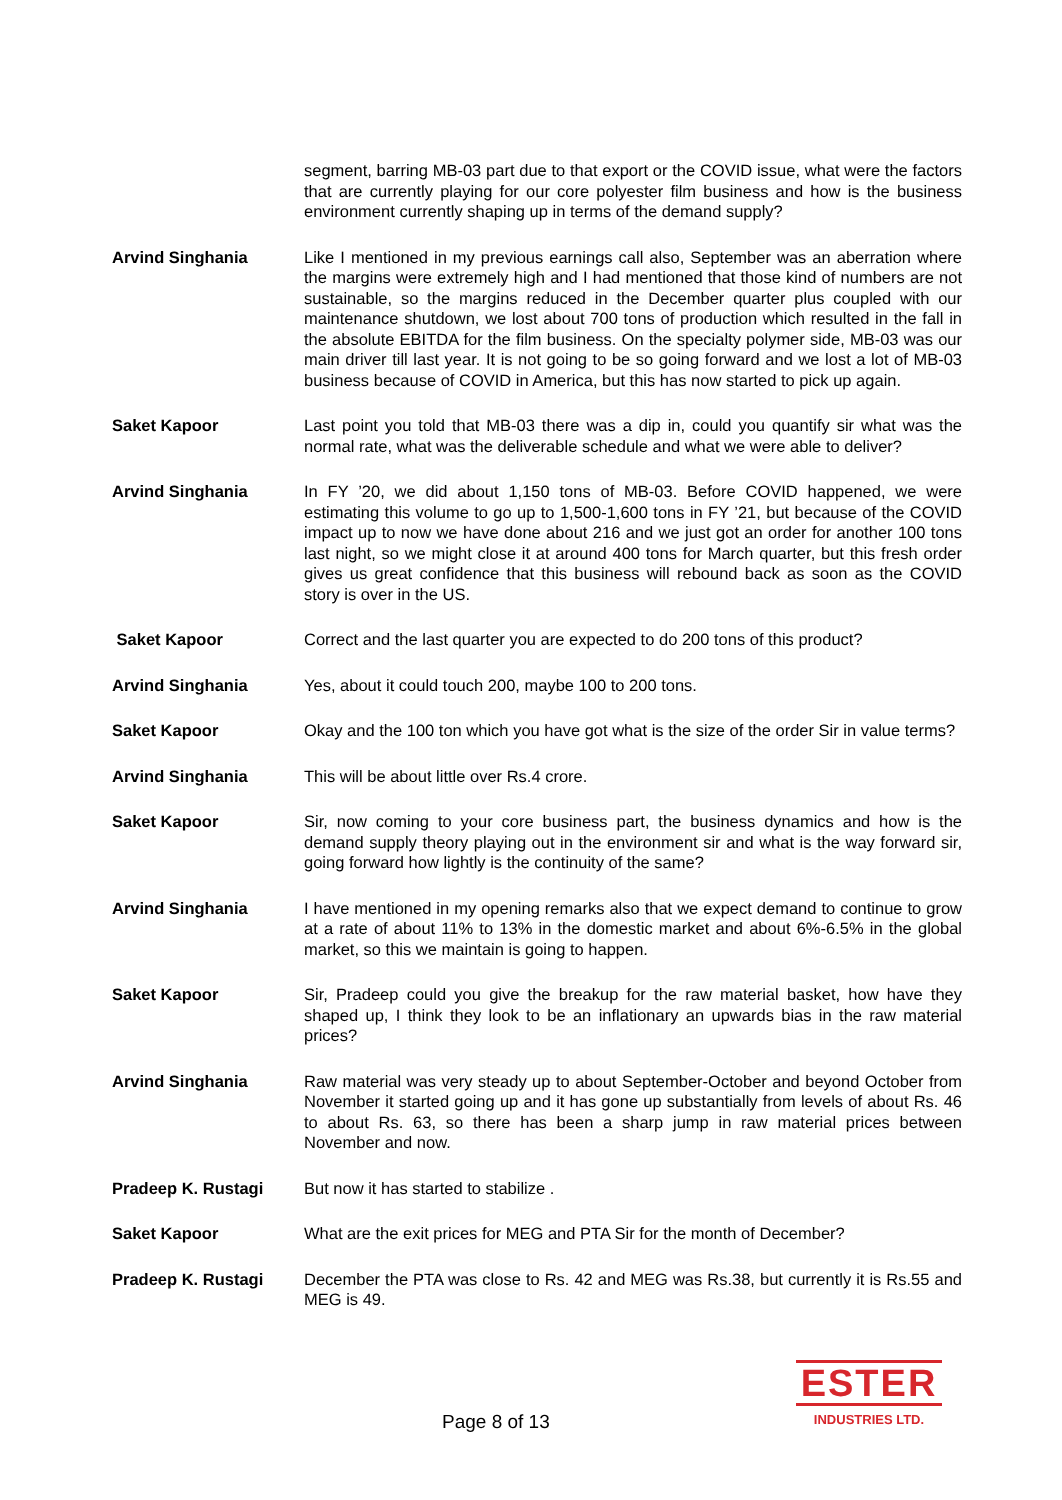segment, barring MB-03 part due to that export or the COVID issue, what were the factors that are currently playing for our core polyester film business and how is the business environment currently shaping up in terms of the demand supply?
Arvind Singhania Like I mentioned in my previous earnings call also, September was an aberration where the margins were extremely high and I had mentioned that those kind of numbers are not sustainable, so the margins reduced in the December quarter plus coupled with our maintenance shutdown, we lost about 700 tons of production which resulted in the fall in the absolute EBITDA for the film business. On the specialty polymer side, MB-03 was our main driver till last year. It is not going to be so going forward and we lost a lot of MB-03 business because of COVID in America, but this has now started to pick up again.
Saket Kapoor Last point you told that MB-03 there was a dip in, could you quantify sir what was the normal rate, what was the deliverable schedule and what we were able to deliver?
Arvind Singhania In FY ’20, we did about 1,150 tons of MB-03. Before COVID happened, we were estimating this volume to go up to 1,500-1,600 tons in FY ’21, but because of the COVID impact up to now we have done about 216 and we just got an order for another 100 tons last night, so we might close it at around 400 tons for March quarter, but this fresh order gives us great confidence that this business will rebound back as soon as the COVID story is over in the US.
Saket Kapoor Correct and the last quarter you are expected to do 200 tons of this product?
Arvind Singhania Yes, about it could touch 200, maybe 100 to 200 tons.
Saket Kapoor Okay and the 100 ton which you have got what is the size of the order Sir in value terms?
Arvind Singhania This will be about little over Rs.4 crore.
Saket Kapoor Sir, now coming to your core business part, the business dynamics and how is the demand supply theory playing out in the environment sir and what is the way forward sir, going forward how lightly is the continuity of the same?
Arvind Singhania I have mentioned in my opening remarks also that we expect demand to continue to grow at a rate of about 11% to 13% in the domestic market and about 6%-6.5% in the global market, so this we maintain is going to happen.
Saket Kapoor Sir, Pradeep could you give the breakup for the raw material basket, how have they shaped up, I think they look to be an inflationary an upwards bias in the raw material prices?
Arvind Singhania Raw material was very steady up to about September-October and beyond October from November it started going up and it has gone up substantially from levels of about Rs. 46 to about Rs. 63, so there has been a sharp jump in raw material prices between November and now.
Pradeep K. Rustagi But now it has started to stabilize .
Saket Kapoor What are the exit prices for MEG and PTA Sir for the month of December?
Pradeep K. Rustagi December the PTA was close to Rs. 42 and MEG was Rs.38, but currently it is Rs.55 and MEG is 49.
Page 8 of 13
ESTER
INDUSTRIES LTD.